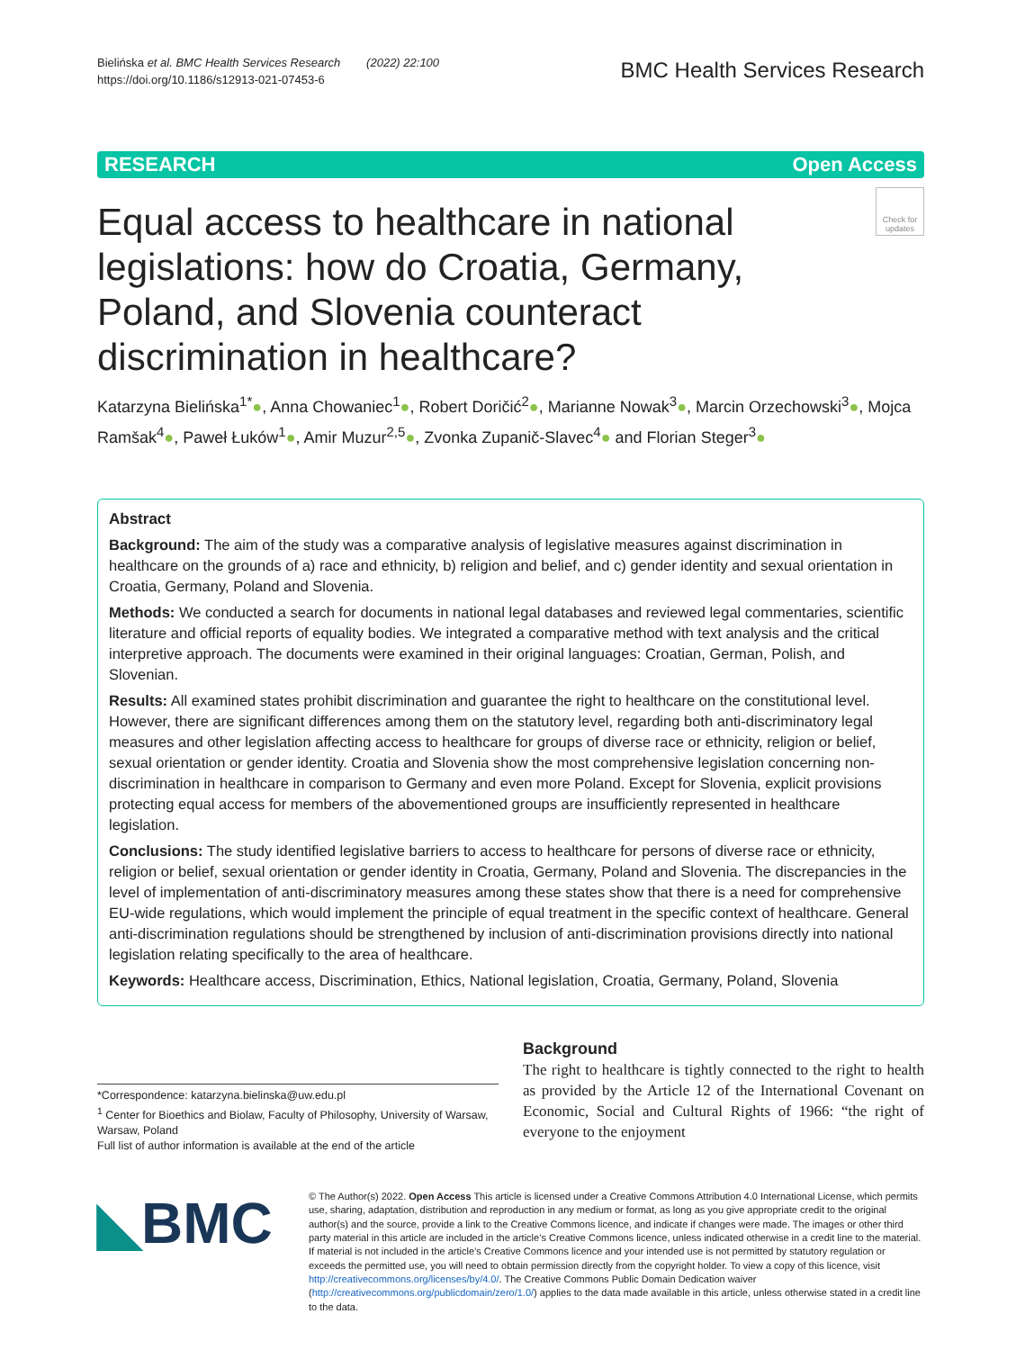Bielińska et al. BMC Health Services Research (2022) 22:100
https://doi.org/10.1186/s12913-021-07453-6
BMC Health Services Research
RESEARCH Open Access
Equal access to healthcare in national legislations: how do Croatia, Germany, Poland, and Slovenia counteract discrimination in healthcare?
Check for updates
Katarzyna Bielińska<sup>1*</sup>●, Anna Chowaniec<sup>1</sup>●, Robert Doričić<sup>2</sup>●, Marianne Nowak<sup>3</sup>●, Marcin Orzechowski<sup>3</sup>●, Mojca Ramšak<sup>4</sup>●, Paweł Łuków<sup>1</sup>●, Amir Muzur<sup>2,5</sup>●, Zvonka Zupanič-Slavec<sup>4</sup>● and Florian Steger<sup>3</sup>●
Abstract
Background: The aim of the study was a comparative analysis of legislative measures against discrimination in healthcare on the grounds of a) race and ethnicity, b) religion and belief, and c) gender identity and sexual orientation in Croatia, Germany, Poland and Slovenia.
Methods: We conducted a search for documents in national legal databases and reviewed legal commentaries, scientific literature and official reports of equality bodies. We integrated a comparative method with text analysis and the critical interpretive approach. The documents were examined in their original languages: Croatian, German, Polish, and Slovenian.
Results: All examined states prohibit discrimination and guarantee the right to healthcare on the constitutional level. However, there are significant differences among them on the statutory level, regarding both anti-discriminatory legal measures and other legislation affecting access to healthcare for groups of diverse race or ethnicity, religion or belief, sexual orientation or gender identity. Croatia and Slovenia show the most comprehensive legislation concerning non-discrimination in healthcare in comparison to Germany and even more Poland. Except for Slovenia, explicit provisions protecting equal access for members of the abovementioned groups are insufficiently represented in healthcare legislation.
Conclusions: The study identified legislative barriers to access to healthcare for persons of diverse race or ethnicity, religion or belief, sexual orientation or gender identity in Croatia, Germany, Poland and Slovenia. The discrepancies in the level of implementation of anti-discriminatory measures among these states show that there is a need for comprehensive EU-wide regulations, which would implement the principle of equal treatment in the specific context of healthcare. General anti-discrimination regulations should be strengthened by inclusion of anti-discrimination provisions directly into national legislation relating specifically to the area of healthcare.
Keywords: Healthcare access, Discrimination, Ethics, National legislation, Croatia, Germany, Poland, Slovenia
*Correspondence: katarzyna.bielinska@uw.edu.pl
<sup>1</sup> Center for Bioethics and Biolaw, Faculty of Philosophy, University of Warsaw, Warsaw, Poland
Full list of author information is available at the end of the article
Background
The right to healthcare is tightly connected to the right to health as provided by the Article 12 of the International Covenant on Economic, Social and Cultural Rights of 1966: “the right of everyone to the enjoyment
◣BMC
© The Author(s) 2022. Open Access This article is licensed under a Creative Commons Attribution 4.0 International License, which permits use, sharing, adaptation, distribution and reproduction in any medium or format, as long as you give appropriate credit to the original author(s) and the source, provide a link to the Creative Commons licence, and indicate if changes were made. The images or other third party material in this article are included in the article’s Creative Commons licence, unless indicated otherwise in a credit line to the material. If material is not included in the article’s Creative Commons licence and your intended use is not permitted by statutory regulation or exceeds the permitted use, you will need to obtain permission directly from the copyright holder. To view a copy of this licence, visit http://creativecommons.org/licenses/by/4.0/. The Creative Commons Public Domain Dedication waiver (http://creativecommons.org/publicdomain/zero/1.0/) applies to the data made available in this article, unless otherwise stated in a credit line to the data.